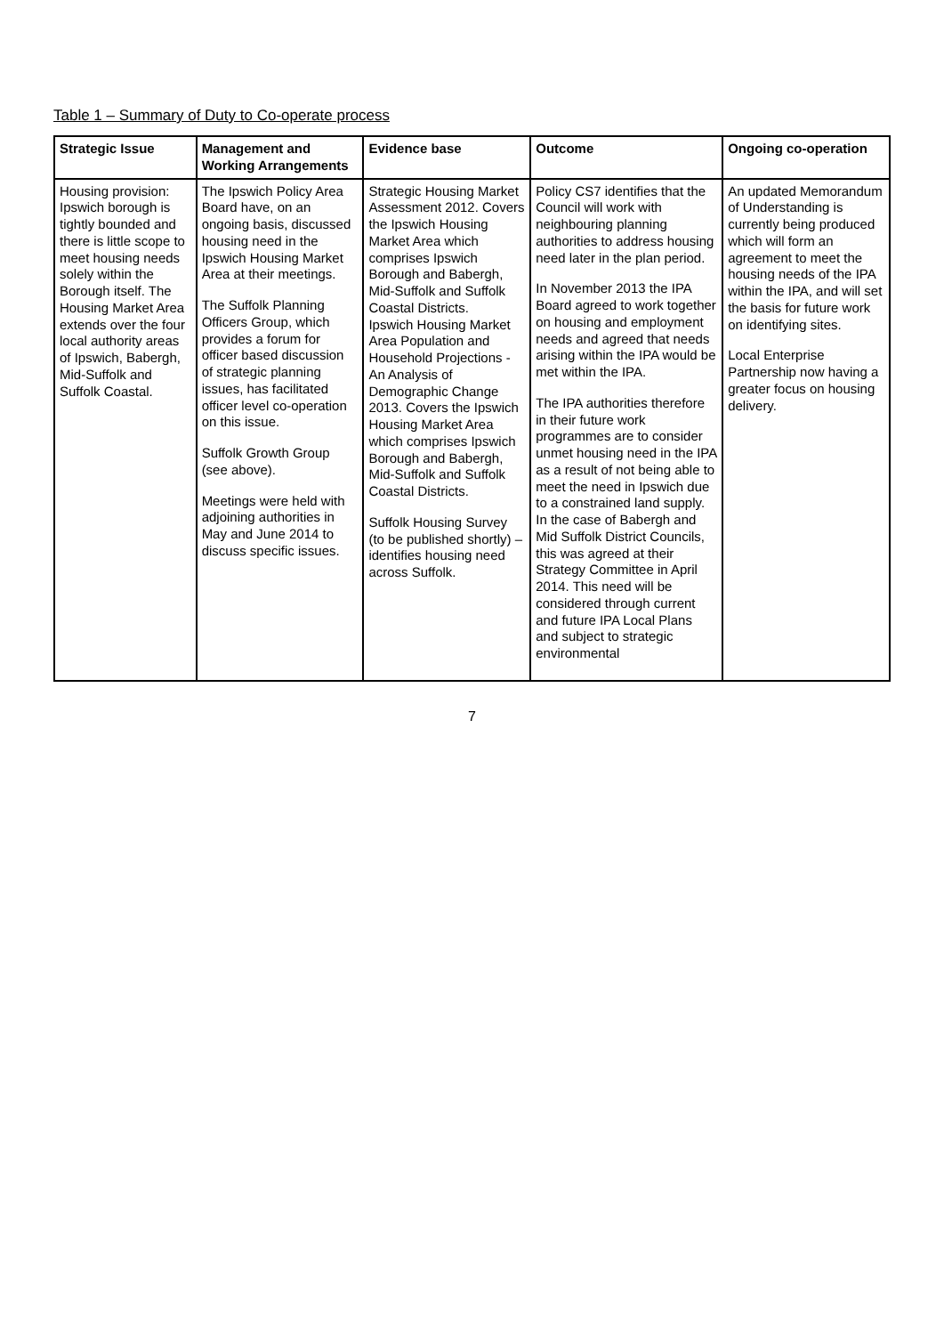Table 1 – Summary of Duty to Co-operate process
| Strategic Issue | Management and Working Arrangements | Evidence base | Outcome | Ongoing co-operation |
| --- | --- | --- | --- | --- |
| Housing provision: Ipswich borough is tightly bounded and there is little scope to meet housing needs solely within the Borough itself. The Housing Market Area extends over the four local authority areas of Ipswich, Babergh, Mid-Suffolk and Suffolk Coastal. | The Ipswich Policy Area Board have, on an ongoing basis, discussed housing need in the Ipswich Housing Market Area at their meetings. The Suffolk Planning Officers Group, which provides a forum for officer based discussion of strategic planning issues, has facilitated officer level co-operation on this issue. Suffolk Growth Group (see above). Meetings were held with adjoining authorities in May and June 2014 to discuss specific issues. | Strategic Housing Market Assessment 2012. Covers the Ipswich Housing Market Area which comprises Ipswich Borough and Babergh, Mid-Suffolk and Suffolk Coastal Districts. Ipswich Housing Market Area Population and Household Projections - An Analysis of Demographic Change 2013. Covers the Ipswich Housing Market Area which comprises Ipswich Borough and Babergh, Mid-Suffolk and Suffolk Coastal Districts. Suffolk Housing Survey (to be published shortly) – identifies housing need across Suffolk. | Policy CS7 identifies that the Council will work with neighbouring planning authorities to address housing need later in the plan period. In November 2013 the IPA Board agreed to work together on housing and employment needs and agreed that needs arising within the IPA would be met within the IPA. The IPA authorities therefore in their future work programmes are to consider unmet housing need in the IPA as a result of not being able to meet the need in Ipswich due to a constrained land supply. In the case of Babergh and Mid Suffolk District Councils, this was agreed at their Strategy Committee in April 2014. This need will be considered through current and future IPA Local Plans and subject to strategic environmental | An updated Memorandum of Understanding is currently being produced which will form an agreement to meet the housing needs of the IPA within the IPA, and will set the basis for future work on identifying sites. Local Enterprise Partnership now having a greater focus on housing delivery. |
7